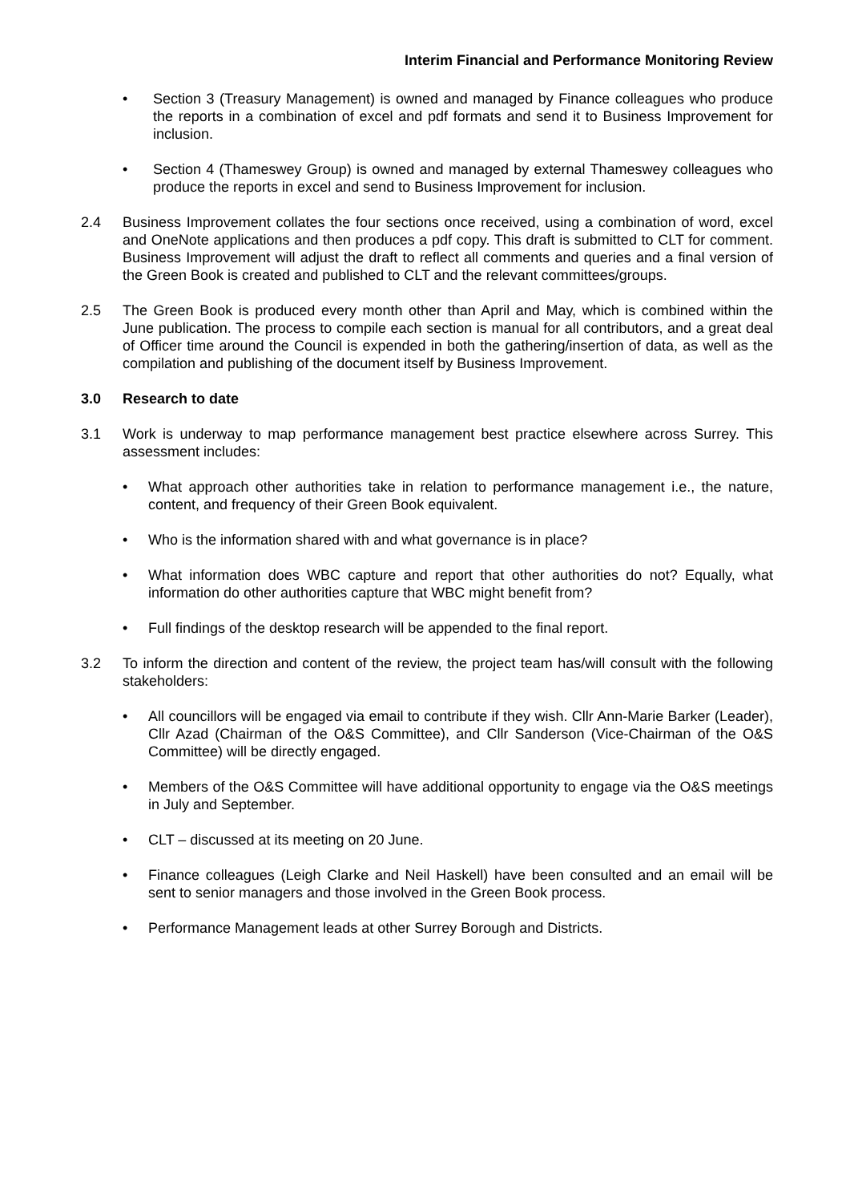Interim Financial and Performance Monitoring Review
• Section 3 (Treasury Management) is owned and managed by Finance colleagues who produce the reports in a combination of excel and pdf formats and send it to Business Improvement for inclusion.
• Section 4 (Thameswey Group) is owned and managed by external Thameswey colleagues who produce the reports in excel and send to Business Improvement for inclusion.
2.4 Business Improvement collates the four sections once received, using a combination of word, excel and OneNote applications and then produces a pdf copy. This draft is submitted to CLT for comment. Business Improvement will adjust the draft to reflect all comments and queries and a final version of the Green Book is created and published to CLT and the relevant committees/groups.
2.5 The Green Book is produced every month other than April and May, which is combined within the June publication. The process to compile each section is manual for all contributors, and a great deal of Officer time around the Council is expended in both the gathering/insertion of data, as well as the compilation and publishing of the document itself by Business Improvement.
3.0 Research to date
3.1 Work is underway to map performance management best practice elsewhere across Surrey. This assessment includes:
• What approach other authorities take in relation to performance management i.e., the nature, content, and frequency of their Green Book equivalent.
• Who is the information shared with and what governance is in place?
• What information does WBC capture and report that other authorities do not? Equally, what information do other authorities capture that WBC might benefit from?
• Full findings of the desktop research will be appended to the final report.
3.2 To inform the direction and content of the review, the project team has/will consult with the following stakeholders:
• All councillors will be engaged via email to contribute if they wish. Cllr Ann-Marie Barker (Leader), Cllr Azad (Chairman of the O&S Committee), and Cllr Sanderson (Vice-Chairman of the O&S Committee) will be directly engaged.
• Members of the O&S Committee will have additional opportunity to engage via the O&S meetings in July and September.
• CLT – discussed at its meeting on 20 June.
• Finance colleagues (Leigh Clarke and Neil Haskell) have been consulted and an email will be sent to senior managers and those involved in the Green Book process.
• Performance Management leads at other Surrey Borough and Districts.